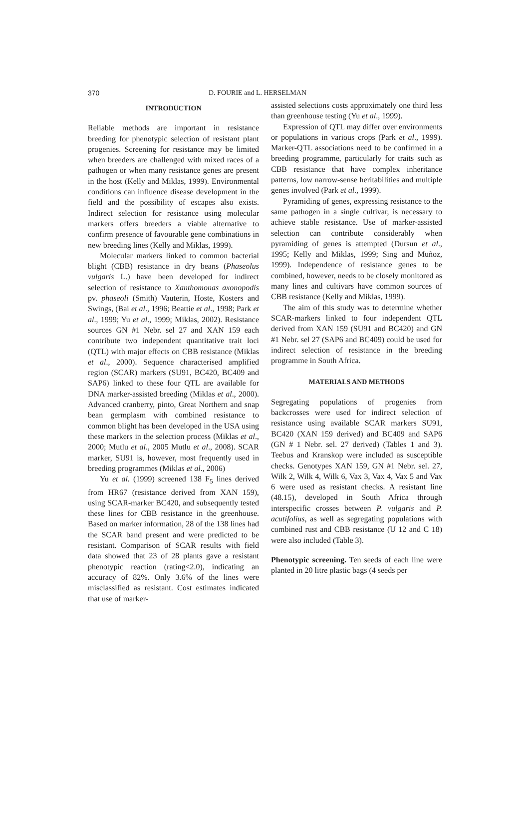370 D. FOURIE and L. HERSELMAN
INTRODUCTION
Reliable methods are important in resistance breeding for phenotypic selection of resistant plant progenies. Screening for resistance may be limited when breeders are challenged with mixed races of a pathogen or when many resistance genes are present in the host (Kelly and Miklas, 1999). Environmental conditions can influence disease development in the field and the possibility of escapes also exists. Indirect selection for resistance using molecular markers offers breeders a viable alternative to confirm presence of favourable gene combinations in new breeding lines (Kelly and Miklas, 1999).
Molecular markers linked to common bacterial blight (CBB) resistance in dry beans (Phaseolus vulgaris L.) have been developed for indirect selection of resistance to Xanthomonas axonopodis pv. phaseoli (Smith) Vauterin, Hoste, Kosters and Swings, (Bai et al., 1996; Beattie et al., 1998; Park et al., 1999; Yu et al., 1999; Miklas, 2002). Resistance sources GN #1 Nebr. sel 27 and XAN 159 each contribute two independent quantitative trait loci (QTL) with major effects on CBB resistance (Miklas et al., 2000). Sequence characterised amplified region (SCAR) markers (SU91, BC420, BC409 and SAP6) linked to these four QTL are available for DNA marker-assisted breeding (Miklas et al., 2000). Advanced cranberry, pinto, Great Northern and snap bean germplasm with combined resistance to common blight has been developed in the USA using these markers in the selection process (Miklas et al., 2000; Mutlu et al., 2005 Mutlu et al., 2008). SCAR marker, SU91 is, however, most frequently used in breeding programmes (Miklas et al., 2006)
Yu et al. (1999) screened 138 F<sub>5</sub> lines derived from HR67 (resistance derived from XAN 159), using SCAR-marker BC420, and subsequently tested these lines for CBB resistance in the greenhouse. Based on marker information, 28 of the 138 lines had the SCAR band present and were predicted to be resistant. Comparison of SCAR results with field data showed that 23 of 28 plants gave a resistant phenotypic reaction (rating<2.0), indicating an accuracy of 82%. Only 3.6% of the lines were misclassified as resistant. Cost estimates indicated that use of marker-
assisted selections costs approximately one third less than greenhouse testing (Yu et al., 1999).
Expression of QTL may differ over environments or populations in various crops (Park et al., 1999). Marker-QTL associations need to be confirmed in a breeding programme, particularly for traits such as CBB resistance that have complex inheritance patterns, low narrow-sense heritabilities and multiple genes involved (Park et al., 1999).
Pyramiding of genes, expressing resistance to the same pathogen in a single cultivar, is necessary to achieve stable resistance. Use of marker-assisted selection can contribute considerably when pyramiding of genes is attempted (Dursun et al., 1995; Kelly and Miklas, 1999; Sing and Muñoz, 1999). Independence of resistance genes to be combined, however, needs to be closely monitored as many lines and cultivars have common sources of CBB resistance (Kelly and Miklas, 1999).
The aim of this study was to determine whether SCAR-markers linked to four independent QTL derived from XAN 159 (SU91 and BC420) and GN #1 Nebr. sel 27 (SAP6 and BC409) could be used for indirect selection of resistance in the breeding programme in South Africa.
MATERIALS AND METHODS
Segregating populations of progenies from backcrosses were used for indirect selection of resistance using available SCAR markers SU91, BC420 (XAN 159 derived) and BC409 and SAP6 (GN # 1 Nebr. sel. 27 derived) (Tables 1 and 3). Teebus and Kranskop were included as susceptible checks. Genotypes XAN 159, GN #1 Nebr. sel. 27, Wilk 2, Wilk 4, Wilk 6, Vax 3, Vax 4, Vax 5 and Vax 6 were used as resistant checks. A resistant line (48.15), developed in South Africa through interspecific crosses between P. vulgaris and P. acutifolius, as well as segregating populations with combined rust and CBB resistance (U 12 and C 18) were also included (Table 3).
Phenotypic screening. Ten seeds of each line were planted in 20 litre plastic bags (4 seeds per